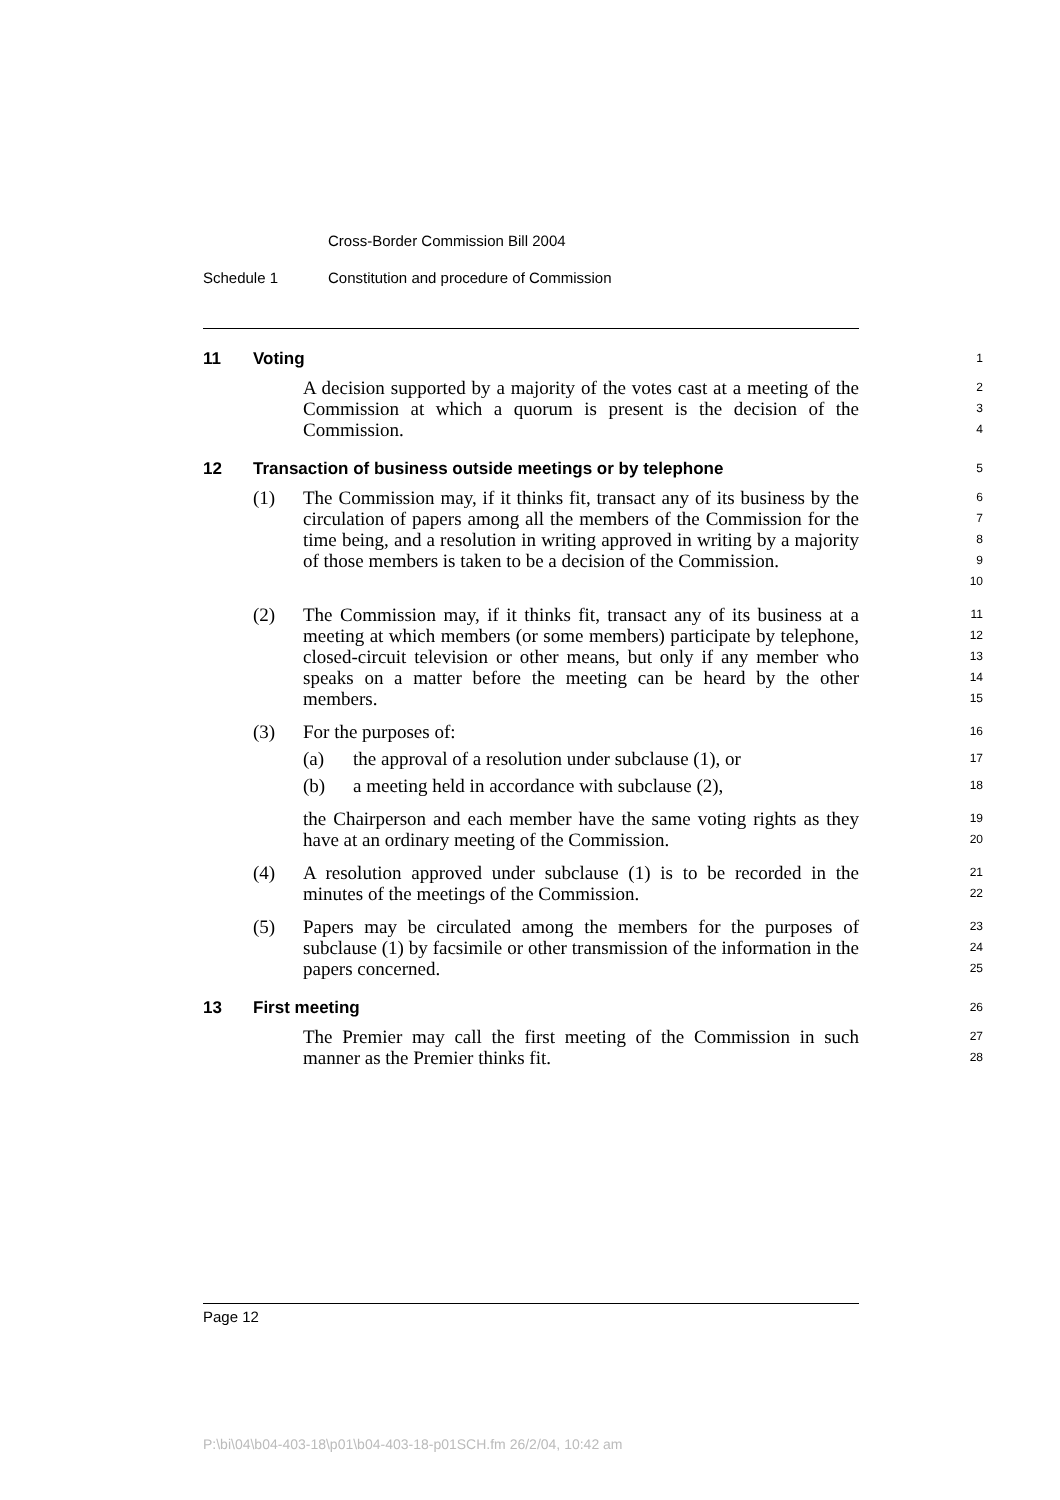Cross-Border Commission Bill 2004
Schedule 1 Constitution and procedure of Commission
11 Voting
1
A decision supported by a majority of the votes cast at a meeting of the Commission at which a quorum is present is the decision of the Commission.
2
3
4
12 Transaction of business outside meetings or by telephone
5
(1) The Commission may, if it thinks fit, transact any of its business by the circulation of papers among all the members of the Commission for the time being, and a resolution in writing approved in writing by a majority of those members is taken to be a decision of the Commission.
6
7
8
9
10
(2) The Commission may, if it thinks fit, transact any of its business at a meeting at which members (or some members) participate by telephone, closed-circuit television or other means, but only if any member who speaks on a matter before the meeting can be heard by the other members.
11
12
13
14
15
(3) For the purposes of:
16
(a) the approval of a resolution under subclause (1), or
17
(b) a meeting held in accordance with subclause (2),
18
the Chairperson and each member have the same voting rights as they have at an ordinary meeting of the Commission.
19
20
(4) A resolution approved under subclause (1) is to be recorded in the minutes of the meetings of the Commission.
21
22
(5) Papers may be circulated among the members for the purposes of subclause (1) by facsimile or other transmission of the information in the papers concerned.
23
24
25
13 First meeting
26
The Premier may call the first meeting of the Commission in such manner as the Premier thinks fit.
27
28
Page 12
P:\bi\04\b04-403-18\p01\b04-403-18-p01SCH.fm 26/2/04, 10:42 am